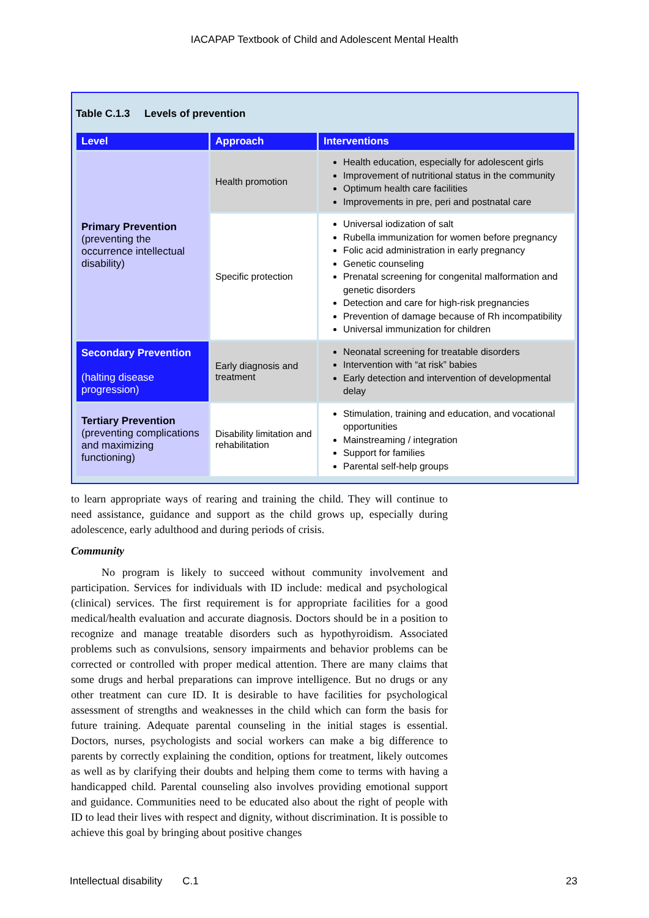IACAPAP Textbook of Child and Adolescent Mental Health
Table C.1.3 Levels of prevention
| Level | Approach | Interventions |
| --- | --- | --- |
| Primary Prevention (preventing the occurrence intellectual disability) | Health promotion | Health education, especially for adolescent girls Improvement of nutritional status in the community Optimum health care facilities Improvements in pre, peri and postnatal care |
| | Specific protection | Universal iodization of salt Rubella immunization for women before pregnancy Folic acid administration in early pregnancy Genetic counseling Prenatal screening for congenital malformation and genetic disorders Detection and care for high-risk pregnancies Prevention of damage because of Rh incompatibility Universal immunization for children |
| Secondary Prevention (halting disease progression) | Early diagnosis and treatment | Neonatal screening for treatable disorders Intervention with “at risk” babies Early detection and intervention of developmental delay |
| Tertiary Prevention (preventing complications and maximizing functioning) | Disability limitation and rehabilitation | Stimulation, training and education, and vocational opportunities Mainstreaming / integration Support for families Parental self-help groups |
to learn appropriate ways of rearing and training the child. They will continue to need assistance, guidance and support as the child grows up, especially during adolescence, early adulthood and during periods of crisis.
Community
No program is likely to succeed without community involvement and participation. Services for individuals with ID include: medical and psychological (clinical) services. The first requirement is for appropriate facilities for a good medical/health evaluation and accurate diagnosis. Doctors should be in a position to recognize and manage treatable disorders such as hypothyroidism. Associated problems such as convulsions, sensory impairments and behavior problems can be corrected or controlled with proper medical attention. There are many claims that some drugs and herbal preparations can improve intelligence. But no drugs or any other treatment can cure ID. It is desirable to have facilities for psychological assessment of strengths and weaknesses in the child which can form the basis for future training. Adequate parental counseling in the initial stages is essential. Doctors, nurses, psychologists and social workers can make a big difference to parents by correctly explaining the condition, options for treatment, likely outcomes as well as by clarifying their doubts and helping them come to terms with having a handicapped child. Parental counseling also involves providing emotional support and guidance. Communities need to be educated also about the right of people with ID to lead their lives with respect and dignity, without discrimination. It is possible to achieve this goal by bringing about positive changes
Intellectual disability C.1 23